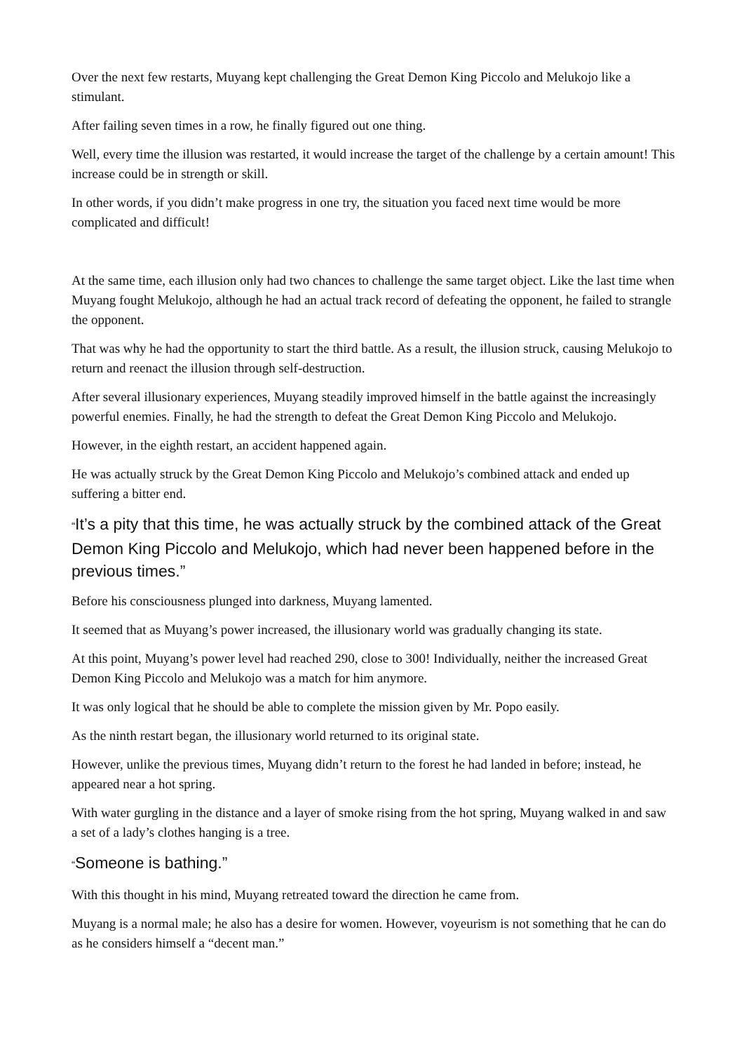Over the next few restarts, Muyang kept challenging the Great Demon King Piccolo and Melukojo like a stimulant.
After failing seven times in a row, he finally figured out one thing.
Well, every time the illusion was restarted, it would increase the target of the challenge by a certain amount! This increase could be in strength or skill.
In other words, if you didn’t make progress in one try, the situation you faced next time would be more complicated and difficult!
At the same time, each illusion only had two chances to challenge the same target object. Like the last time when Muyang fought Melukojo, although he had an actual track record of defeating the opponent, he failed to strangle the opponent.
That was why he had the opportunity to start the third battle. As a result, the illusion struck, causing Melukojo to return and reenact the illusion through self-destruction.
After several illusionary experiences, Muyang steadily improved himself in the battle against the increasingly powerful enemies. Finally, he had the strength to defeat the Great Demon King Piccolo and Melukojo.
However, in the eighth restart, an accident happened again.
He was actually struck by the Great Demon King Piccolo and Melukojo’s combined attack and ended up suffering a bitter end.
“It’s a pity that this time, he was actually struck by the combined attack of the Great Demon King Piccolo and Melukojo, which had never been happened before in the previous times.”
Before his consciousness plunged into darkness, Muyang lamented.
It seemed that as Muyang’s power increased, the illusionary world was gradually changing its state.
At this point, Muyang’s power level had reached 290, close to 300! Individually, neither the increased Great Demon King Piccolo and Melukojo was a match for him anymore.
It was only logical that he should be able to complete the mission given by Mr. Popo easily.
As the ninth restart began, the illusionary world returned to its original state.
However, unlike the previous times, Muyang didn’t return to the forest he had landed in before; instead, he appeared near a hot spring.
With water gurgling in the distance and a layer of smoke rising from the hot spring, Muyang walked in and saw a set of a lady’s clothes hanging is a tree.
“Someone is bathing.”
With this thought in his mind, Muyang retreated toward the direction he came from.
Muyang is a normal male; he also has a desire for women. However, voyeurism is not something that he can do as he considers himself a “decent man.”